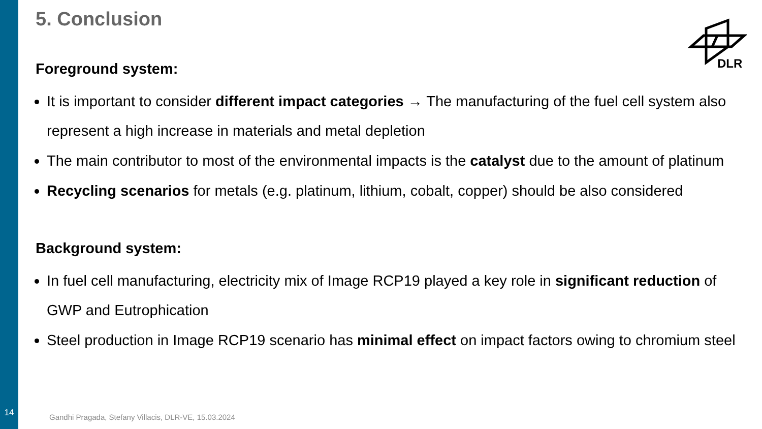5. Conclusion
Foreground system:
It is important to consider different impact categories → The manufacturing of the fuel cell system also represent a high increase in materials and metal depletion
The main contributor to most of the environmental impacts is the catalyst due to the amount of platinum
Recycling scenarios for metals (e.g. platinum, lithium, cobalt, copper) should be also considered
Background system:
In fuel cell manufacturing, electricity mix of Image RCP19 played a key role in significant reduction of GWP and Eutrophication
Steel production in Image RCP19 scenario has minimal effect on impact factors owing to chromium steel
DLR
14
Gandhi Pragada, Stefany Villacis, DLR-VE, 15.03.2024